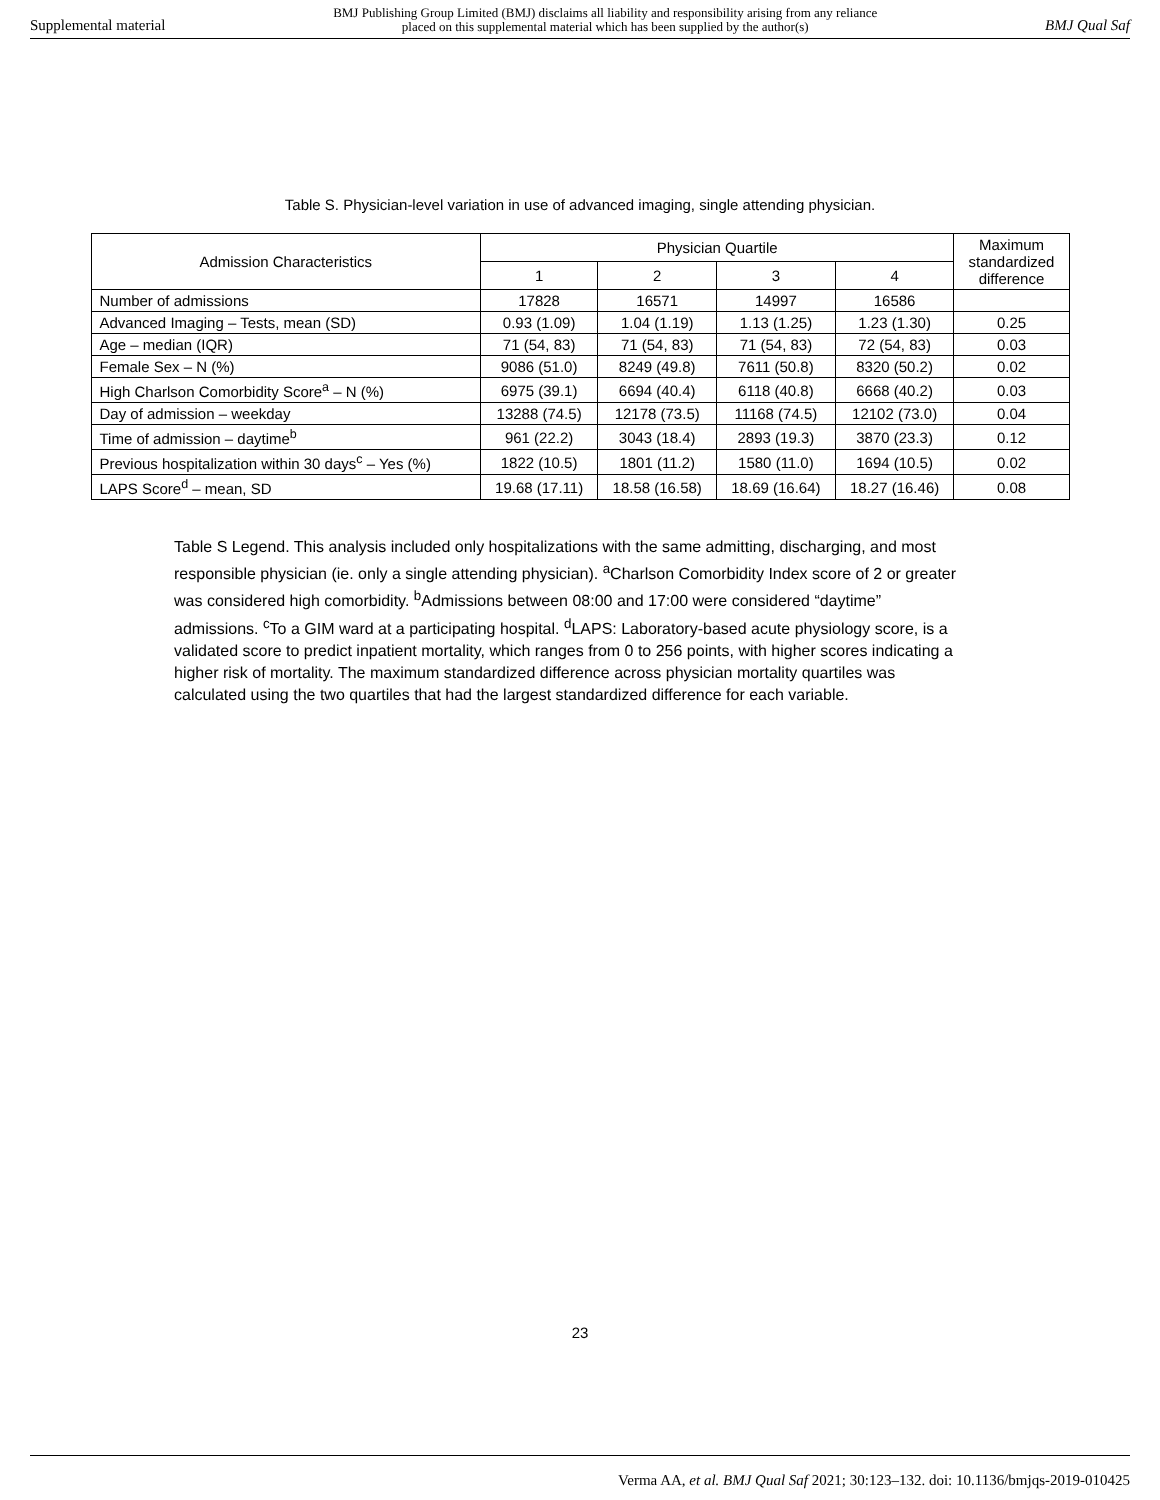Supplemental material BMJ Publishing Group Limited (BMJ) disclaims all liability and responsibility arising from any reliance
placed on this supplemental material which has been supplied by the author(s) BMJ Qual Saf
Table S. Physician-level variation in use of advanced imaging, single attending physician.
| Admission Characteristics | Physician Quartile | | | | Maximum standardized difference |
| --- | --- | --- | --- | --- | --- |
| | 1 | 2 | 3 | 4 | |
| Number of admissions | 17828 | 16571 | 14997 | 16586 | |
| Advanced Imaging – Tests, mean (SD) | 0.93 (1.09) | 1.04 (1.19) | 1.13 (1.25) | 1.23 (1.30) | 0.25 |
| Age – median (IQR) | 71 (54, 83) | 71 (54, 83) | 71 (54, 83) | 72 (54, 83) | 0.03 |
| Female Sex – N (%) | 9086 (51.0) | 8249 (49.8) | 7611 (50.8) | 8320 (50.2) | 0.02 |
| High Charlson Comorbidity Score<sup>a</sup> – N (%) | 6975 (39.1) | 6694 (40.4) | 6118 (40.8) | 6668 (40.2) | 0.03 |
| Day of admission – weekday | 13288 (74.5) | 12178 (73.5) | 11168 (74.5) | 12102 (73.0) | 0.04 |
| Time of admission – daytime<sup>b</sup> | 961 (22.2) | 3043 (18.4) | 2893 (19.3) | 3870 (23.3) | 0.12 |
| Previous hospitalization within 30 days<sup>c</sup> – Yes (%) | 1822 (10.5) | 1801 (11.2) | 1580 (11.0) | 1694 (10.5) | 0.02 |
| LAPS Score<sup>d</sup> – mean, SD | 19.68 (17.11) | 18.58 (16.58) | 18.69 (16.64) | 18.27 (16.46) | 0.08 |
Table S Legend. This analysis included only hospitalizations with the same admitting, discharging, and most responsible physician (ie. only a single attending physician). <sup>a</sup>Charlson Comorbidity Index score of 2 or greater was considered high comorbidity. <sup>b</sup>Admissions between 08:00 and 17:00 were considered “daytime” admissions. <sup>c</sup>To a GIM ward at a participating hospital. <sup>d</sup>LAPS: Laboratory-based acute physiology score, is a validated score to predict inpatient mortality, which ranges from 0 to 256 points, with higher scores indicating a higher risk of mortality. The maximum standardized difference across physician mortality quartiles was calculated using the two quartiles that had the largest standardized difference for each variable.
23
Verma AA, et al. BMJ Qual Saf 2021; 30:123–132. doi: 10.1136/bmjqs-2019-010425